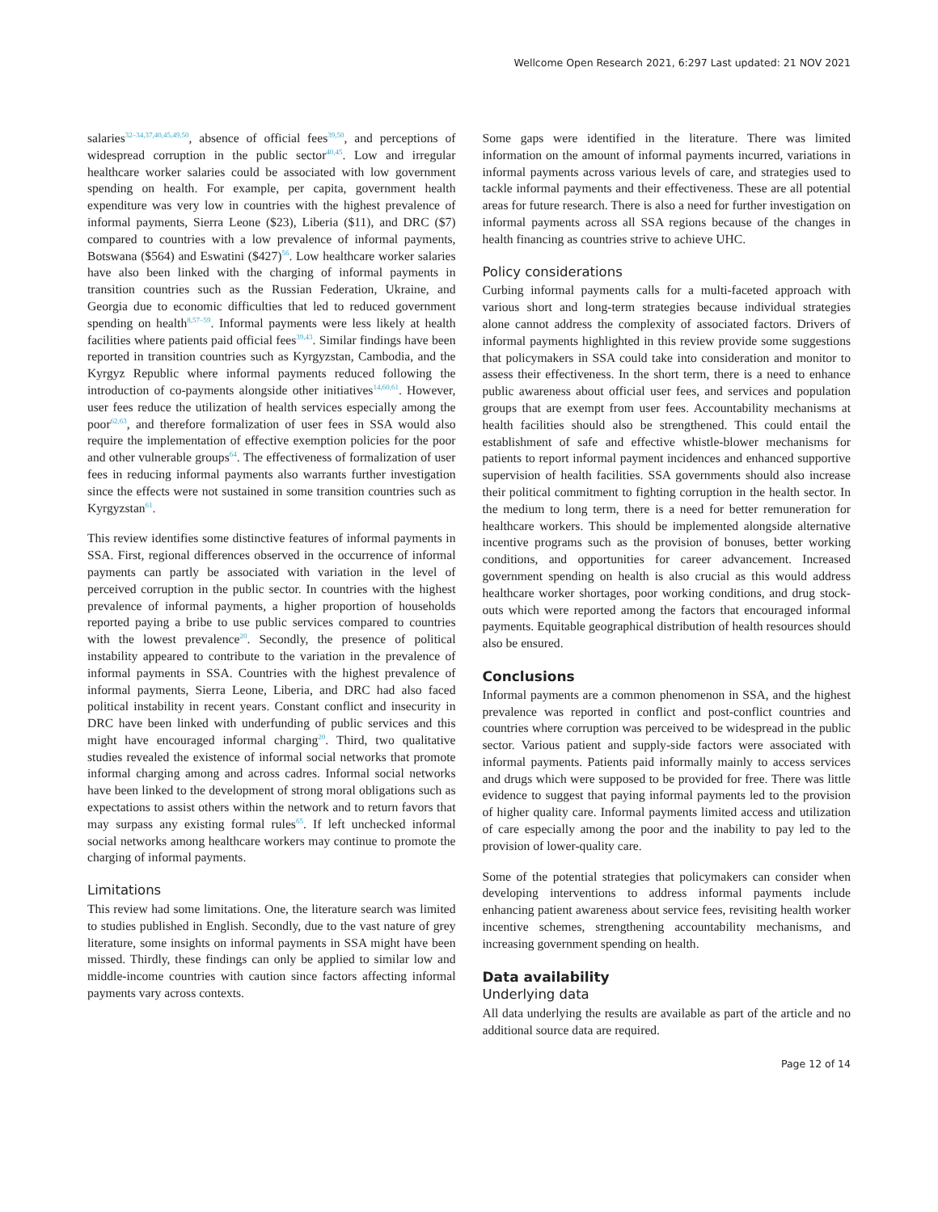Wellcome Open Research 2021, 6:297 Last updated: 21 NOV 2021
salaries<sup>32–34,37,40,45,49,50</sup>, absence of official fees<sup>39,50</sup>, and perceptions of widespread corruption in the public sector<sup>40,45</sup>. Low and irregular healthcare worker salaries could be associated with low government spending on health. For example, per capita, government health expenditure was very low in countries with the highest prevalence of informal payments, Sierra Leone ($23), Liberia ($11), and DRC ($7) compared to countries with a low prevalence of informal payments, Botswana ($564) and Eswatini ($427)<sup>56</sup>. Low healthcare worker salaries have also been linked with the charging of informal payments in transition countries such as the Russian Federation, Ukraine, and Georgia due to economic difficulties that led to reduced government spending on health<sup>8,57–59</sup>. Informal payments were less likely at health facilities where patients paid official fees<sup>39,43</sup>. Similar findings have been reported in transition countries such as Kyrgyzstan, Cambodia, and the Kyrgyz Republic where informal payments reduced following the introduction of co-payments alongside other initiatives<sup>14,60,61</sup>. However, user fees reduce the utilization of health services especially among the poor<sup>62,63</sup>, and therefore formalization of user fees in SSA would also require the implementation of effective exemption policies for the poor and other vulnerable groups<sup>64</sup>. The effectiveness of formalization of user fees in reducing informal payments also warrants further investigation since the effects were not sustained in some transition countries such as Kyrgyzstan<sup>61</sup>.
This review identifies some distinctive features of informal payments in SSA. First, regional differences observed in the occurrence of informal payments can partly be associated with variation in the level of perceived corruption in the public sector. In countries with the highest prevalence of informal payments, a higher proportion of households reported paying a bribe to use public services compared to countries with the lowest prevalence<sup>20</sup>. Secondly, the presence of political instability appeared to contribute to the variation in the prevalence of informal payments in SSA. Countries with the highest prevalence of informal payments, Sierra Leone, Liberia, and DRC had also faced political instability in recent years. Constant conflict and insecurity in DRC have been linked with underfunding of public services and this might have encouraged informal charging<sup>20</sup>. Third, two qualitative studies revealed the existence of informal social networks that promote informal charging among and across cadres. Informal social networks have been linked to the development of strong moral obligations such as expectations to assist others within the network and to return favors that may surpass any existing formal rules<sup>65</sup>. If left unchecked informal social networks among healthcare workers may continue to promote the charging of informal payments.
Limitations
This review had some limitations. One, the literature search was limited to studies published in English. Secondly, due to the vast nature of grey literature, some insights on informal payments in SSA might have been missed. Thirdly, these findings can only be applied to similar low and middle-income countries with caution since factors affecting informal payments vary across contexts.
Some gaps were identified in the literature. There was limited information on the amount of informal payments incurred, variations in informal payments across various levels of care, and strategies used to tackle informal payments and their effectiveness. These are all potential areas for future research. There is also a need for further investigation on informal payments across all SSA regions because of the changes in health financing as countries strive to achieve UHC.
Policy considerations
Curbing informal payments calls for a multi-faceted approach with various short and long-term strategies because individual strategies alone cannot address the complexity of associated factors. Drivers of informal payments highlighted in this review provide some suggestions that policymakers in SSA could take into consideration and monitor to assess their effectiveness. In the short term, there is a need to enhance public awareness about official user fees, and services and population groups that are exempt from user fees. Accountability mechanisms at health facilities should also be strengthened. This could entail the establishment of safe and effective whistle-blower mechanisms for patients to report informal payment incidences and enhanced supportive supervision of health facilities. SSA governments should also increase their political commitment to fighting corruption in the health sector. In the medium to long term, there is a need for better remuneration for healthcare workers. This should be implemented alongside alternative incentive programs such as the provision of bonuses, better working conditions, and opportunities for career advancement. Increased government spending on health is also crucial as this would address healthcare worker shortages, poor working conditions, and drug stock-outs which were reported among the factors that encouraged informal payments. Equitable geographical distribution of health resources should also be ensured.
Conclusions
Informal payments are a common phenomenon in SSA, and the highest prevalence was reported in conflict and post-conflict countries and countries where corruption was perceived to be widespread in the public sector. Various patient and supply-side factors were associated with informal payments. Patients paid informally mainly to access services and drugs which were supposed to be provided for free. There was little evidence to suggest that paying informal payments led to the provision of higher quality care. Informal payments limited access and utilization of care especially among the poor and the inability to pay led to the provision of lower-quality care.
Some of the potential strategies that policymakers can consider when developing interventions to address informal payments include enhancing patient awareness about service fees, revisiting health worker incentive schemes, strengthening accountability mechanisms, and increasing government spending on health.
Data availability
Underlying data
All data underlying the results are available as part of the article and no additional source data are required.
Page 12 of 14